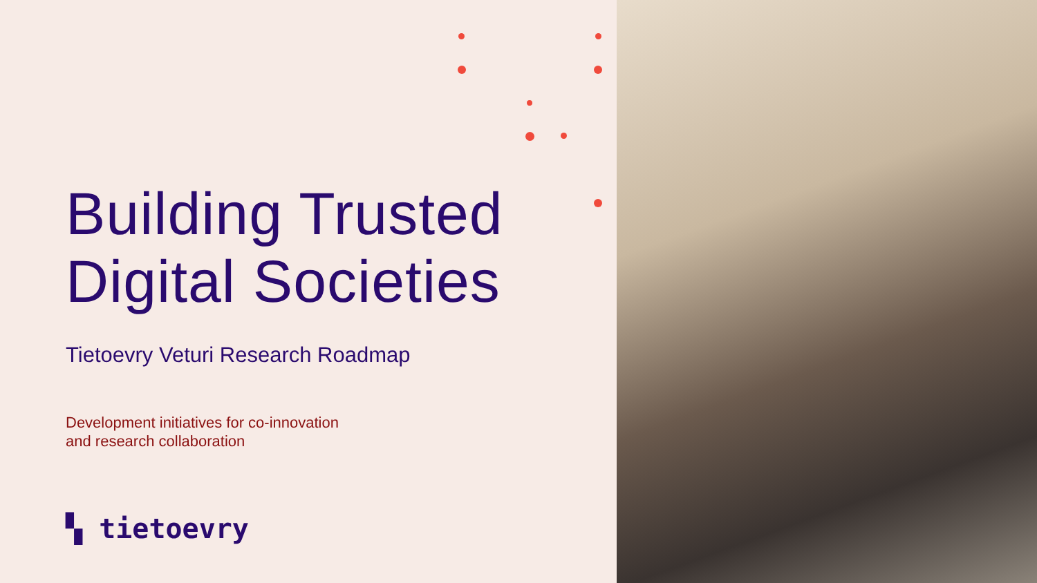Building Trusted
Digital Societies
Tietoevry Veturi Research Roadmap
Development initiatives for co-innovation
and research collaboration
▚ tietoevry